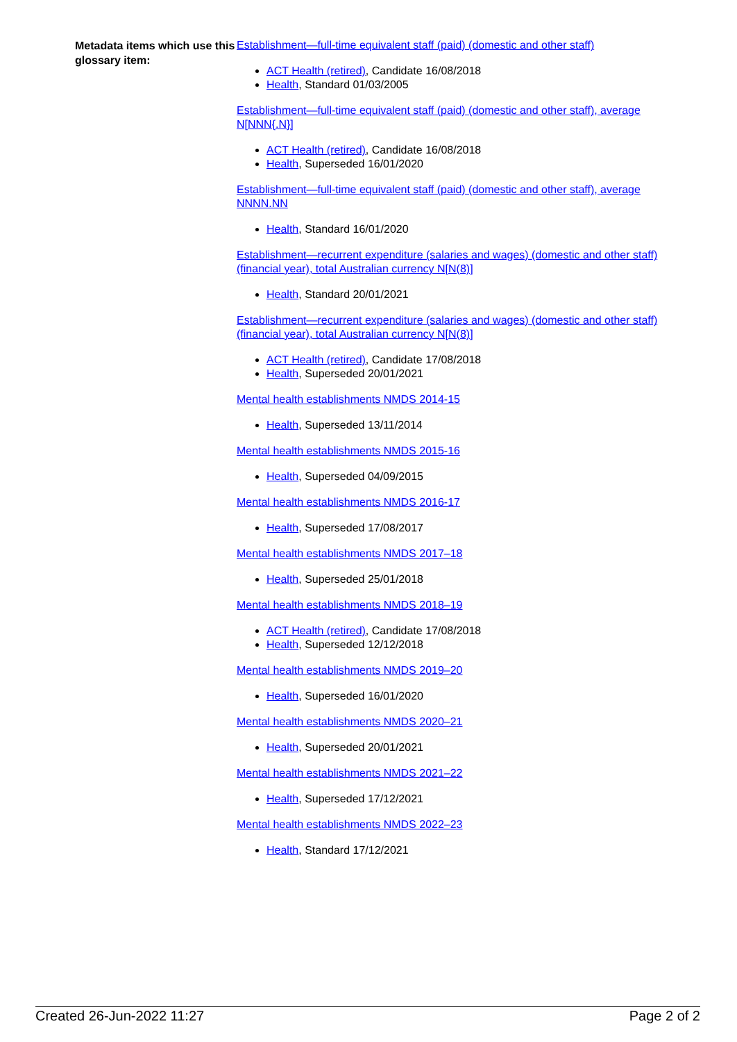Metadata items which use this glossary item:
Establishment—full-time equivalent staff (paid) (domestic and other staff)
ACT Health (retired), Candidate 16/08/2018
Health, Standard 01/03/2005
Establishment—full-time equivalent staff (paid) (domestic and other staff), average N[NNN{.N}]
ACT Health (retired), Candidate 16/08/2018
Health, Superseded 16/01/2020
Establishment—full-time equivalent staff (paid) (domestic and other staff), average NNNN.NN
Health, Standard 16/01/2020
Establishment—recurrent expenditure (salaries and wages) (domestic and other staff) (financial year), total Australian currency N[N(8)]
Health, Standard 20/01/2021
Establishment—recurrent expenditure (salaries and wages) (domestic and other staff) (financial year), total Australian currency N[N(8)]
ACT Health (retired), Candidate 17/08/2018
Health, Superseded 20/01/2021
Mental health establishments NMDS 2014-15
Health, Superseded 13/11/2014
Mental health establishments NMDS 2015-16
Health, Superseded 04/09/2015
Mental health establishments NMDS 2016-17
Health, Superseded 17/08/2017
Mental health establishments NMDS 2017–18
Health, Superseded 25/01/2018
Mental health establishments NMDS 2018–19
ACT Health (retired), Candidate 17/08/2018
Health, Superseded 12/12/2018
Mental health establishments NMDS 2019–20
Health, Superseded 16/01/2020
Mental health establishments NMDS 2020–21
Health, Superseded 20/01/2021
Mental health establishments NMDS 2021–22
Health, Superseded 17/12/2021
Mental health establishments NMDS 2022–23
Health, Standard 17/12/2021
Created 26-Jun-2022 11:27 Page 2 of 2